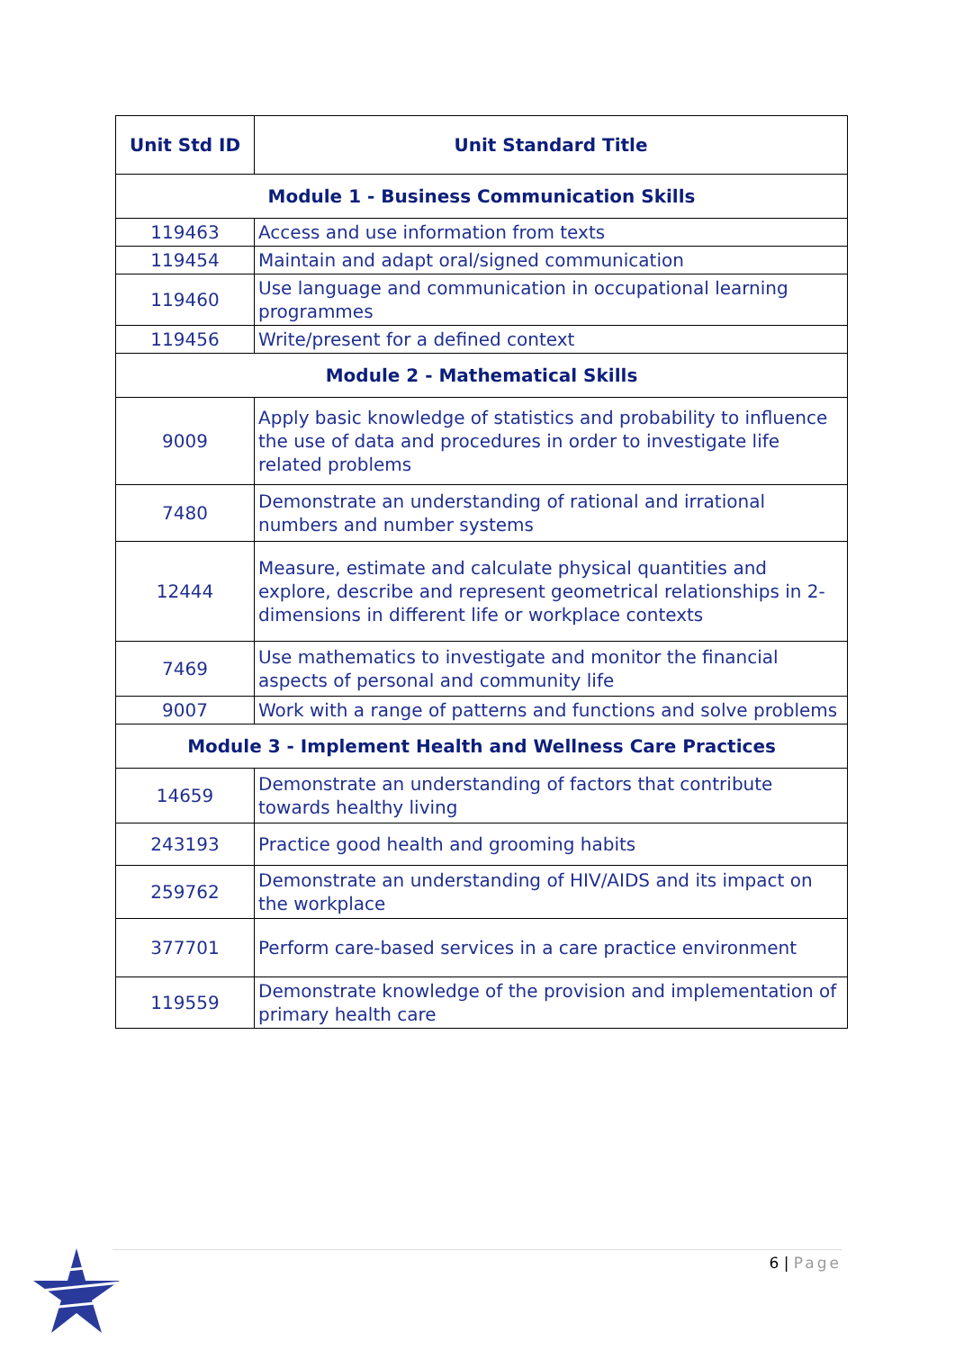| Unit Std ID | Unit Standard Title |
| --- | --- |
| Module 1 - Business Communication Skills | |
| 119463 | Access and use information from texts |
| 119454 | Maintain and adapt oral/signed communication |
| 119460 | Use language and communication in occupational learning programmes |
| 119456 | Write/present for a defined context |
| Module 2 - Mathematical Skills | |
| 9009 | Apply basic knowledge of statistics and probability to influence the use of data and procedures in order to investigate life related problems |
| 7480 | Demonstrate an understanding of rational and irrational numbers and number systems |
| 12444 | Measure, estimate and calculate physical quantities and explore, describe and represent geometrical relationships in 2-dimensions in different life or workplace contexts |
| 7469 | Use mathematics to investigate and monitor the financial aspects of personal and community life |
| 9007 | Work with a range of patterns and functions and solve problems |
| Module 3 - Implement Health and Wellness Care Practices | |
| 14659 | Demonstrate an understanding of factors that contribute towards healthy living |
| 243193 | Practice good health and grooming habits |
| 259762 | Demonstrate an understanding of HIV/AIDS and its impact on the workplace |
| 377701 | Perform care-based services in a care practice environment |
| 119559 | Demonstrate knowledge of the provision and implementation of primary health care |
6 | Page